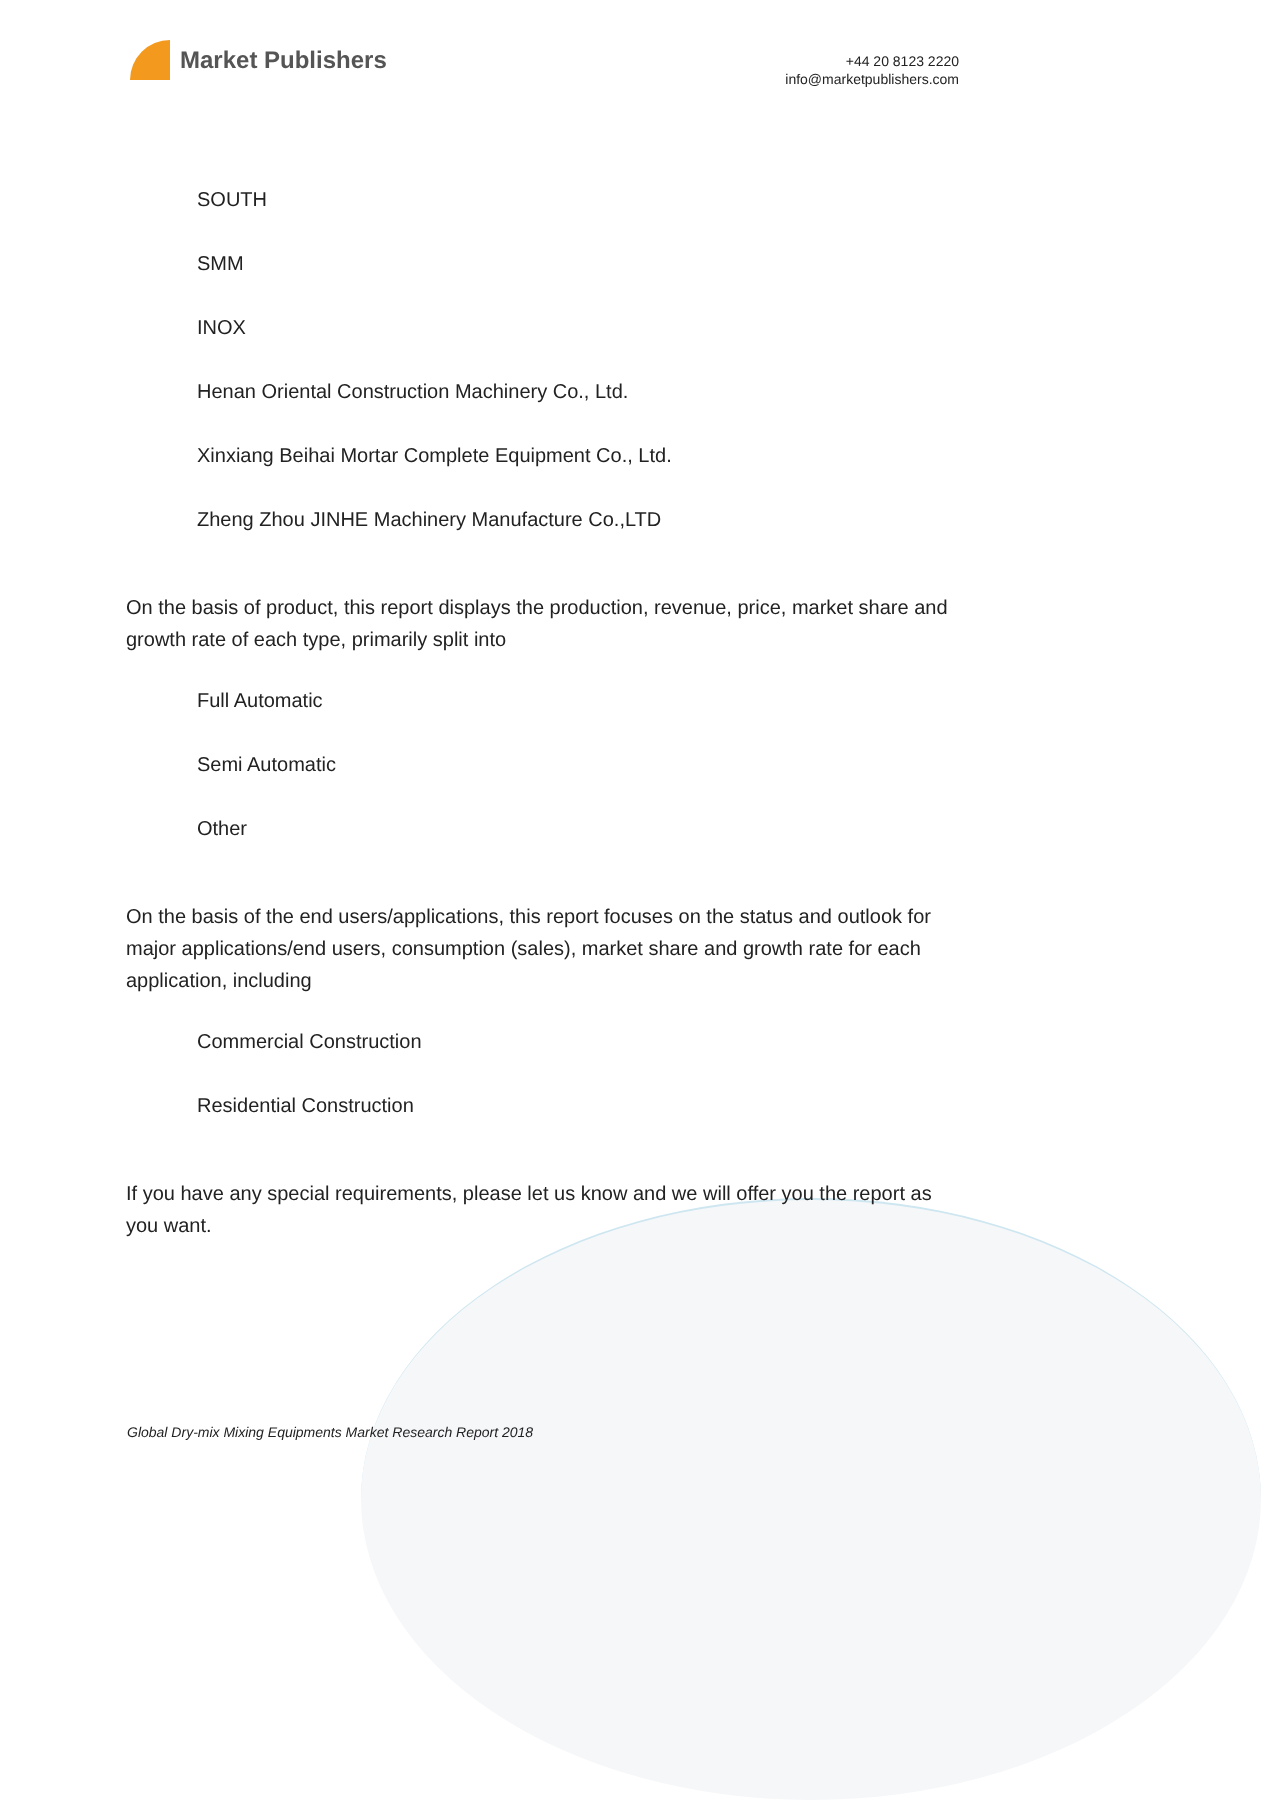Market Publishers
+44 20 8123 2220
info@marketpublishers.com
SOUTH
SMM
INOX
Henan Oriental Construction Machinery Co., Ltd.
Xinxiang Beihai Mortar Complete Equipment Co., Ltd.
Zheng Zhou JINHE Machinery Manufacture Co.,LTD
On the basis of product, this report displays the production, revenue, price, market share and growth rate of each type, primarily split into
Full Automatic
Semi Automatic
Other
On the basis of the end users/applications, this report focuses on the status and outlook for major applications/end users, consumption (sales), market share and growth rate for each application, including
Commercial Construction
Residential Construction
If you have any special requirements, please let us know and we will offer you the report as you want.
Global Dry-mix Mixing Equipments Market Research Report 2018